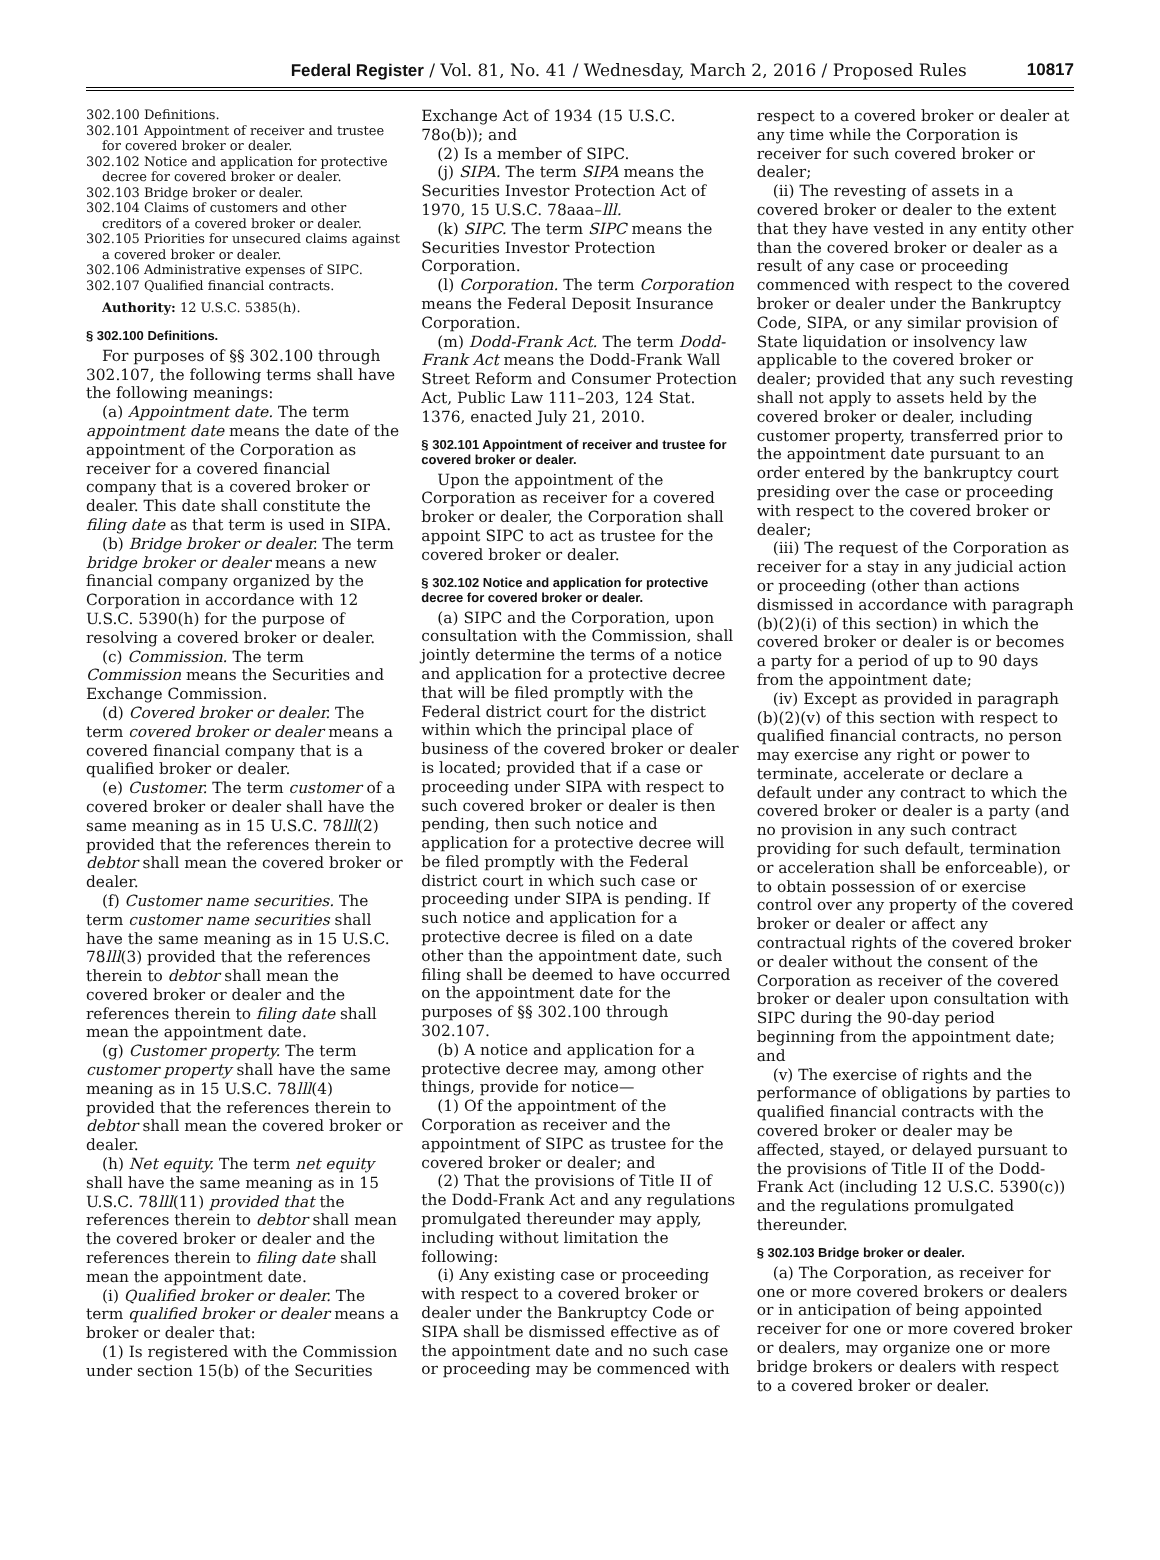Federal Register / Vol. 81, No. 41 / Wednesday, March 2, 2016 / Proposed Rules 10817
302.100 Definitions.
302.101 Appointment of receiver and trustee for covered broker or dealer.
302.102 Notice and application for protective decree for covered broker or dealer.
302.103 Bridge broker or dealer.
302.104 Claims of customers and other creditors of a covered broker or dealer.
302.105 Priorities for unsecured claims against a covered broker or dealer.
302.106 Administrative expenses of SIPC.
302.107 Qualified financial contracts.
Authority: 12 U.S.C. 5385(h).
§ 302.100 Definitions.
For purposes of §§ 302.100 through 302.107, the following terms shall have the following meanings:
(a) Appointment date. The term appointment date means the date of the appointment of the Corporation as receiver for a covered financial company that is a covered broker or dealer. This date shall constitute the filing date as that term is used in SIPA.
(b) Bridge broker or dealer. The term bridge broker or dealer means a new financial company organized by the Corporation in accordance with 12 U.S.C. 5390(h) for the purpose of resolving a covered broker or dealer.
(c) Commission. The term Commission means the Securities and Exchange Commission.
(d) Covered broker or dealer. The term covered broker or dealer means a covered financial company that is a qualified broker or dealer.
(e) Customer. The term customer of a covered broker or dealer shall have the same meaning as in 15 U.S.C. 78lll(2) provided that the references therein to debtor shall mean the covered broker or dealer.
(f) Customer name securities. The term customer name securities shall have the same meaning as in 15 U.S.C. 78lll(3) provided that the references therein to debtor shall mean the covered broker or dealer and the references therein to filing date shall mean the appointment date.
(g) Customer property. The term customer property shall have the same meaning as in 15 U.S.C. 78lll(4) provided that the references therein to debtor shall mean the covered broker or dealer.
(h) Net equity. The term net equity shall have the same meaning as in 15 U.S.C. 78lll(11) provided that the references therein to debtor shall mean the covered broker or dealer and the references therein to filing date shall mean the appointment date.
(i) Qualified broker or dealer. The term qualified broker or dealer means a broker or dealer that:
(1) Is registered with the Commission under section 15(b) of the Securities
Exchange Act of 1934 (15 U.S.C. 78o(b)); and
(2) Is a member of SIPC.
(j) SIPA. The term SIPA means the Securities Investor Protection Act of 1970, 15 U.S.C. 78aaa–lll.
(k) SIPC. The term SIPC means the Securities Investor Protection Corporation.
(l) Corporation. The term Corporation means the Federal Deposit Insurance Corporation.
(m) Dodd-Frank Act. The term Dodd-Frank Act means the Dodd-Frank Wall Street Reform and Consumer Protection Act, Public Law 111–203, 124 Stat. 1376, enacted July 21, 2010.
§ 302.101 Appointment of receiver and trustee for covered broker or dealer.
Upon the appointment of the Corporation as receiver for a covered broker or dealer, the Corporation shall appoint SIPC to act as trustee for the covered broker or dealer.
§ 302.102 Notice and application for protective decree for covered broker or dealer.
(a) SIPC and the Corporation, upon consultation with the Commission, shall jointly determine the terms of a notice and application for a protective decree that will be filed promptly with the Federal district court for the district within which the principal place of business of the covered broker or dealer is located; provided that if a case or proceeding under SIPA with respect to such covered broker or dealer is then pending, then such notice and application for a protective decree will be filed promptly with the Federal district court in which such case or proceeding under SIPA is pending. If such notice and application for a protective decree is filed on a date other than the appointment date, such filing shall be deemed to have occurred on the appointment date for the purposes of §§ 302.100 through 302.107.
(b) A notice and application for a protective decree may, among other things, provide for notice—
(1) Of the appointment of the Corporation as receiver and the appointment of SIPC as trustee for the covered broker or dealer; and
(2) That the provisions of Title II of the Dodd-Frank Act and any regulations promulgated thereunder may apply, including without limitation the following:
(i) Any existing case or proceeding with respect to a covered broker or dealer under the Bankruptcy Code or SIPA shall be dismissed effective as of the appointment date and no such case or proceeding may be commenced with
respect to a covered broker or dealer at any time while the Corporation is receiver for such covered broker or dealer;
(ii) The revesting of assets in a covered broker or dealer to the extent that they have vested in any entity other than the covered broker or dealer as a result of any case or proceeding commenced with respect to the covered broker or dealer under the Bankruptcy Code, SIPA, or any similar provision of State liquidation or insolvency law applicable to the covered broker or dealer; provided that any such revesting shall not apply to assets held by the covered broker or dealer, including customer property, transferred prior to the appointment date pursuant to an order entered by the bankruptcy court presiding over the case or proceeding with respect to the covered broker or dealer;
(iii) The request of the Corporation as receiver for a stay in any judicial action or proceeding (other than actions dismissed in accordance with paragraph (b)(2)(i) of this section) in which the covered broker or dealer is or becomes a party for a period of up to 90 days from the appointment date;
(iv) Except as provided in paragraph (b)(2)(v) of this section with respect to qualified financial contracts, no person may exercise any right or power to terminate, accelerate or declare a default under any contract to which the covered broker or dealer is a party (and no provision in any such contract providing for such default, termination or acceleration shall be enforceable), or to obtain possession of or exercise control over any property of the covered broker or dealer or affect any contractual rights of the covered broker or dealer without the consent of the Corporation as receiver of the covered broker or dealer upon consultation with SIPC during the 90-day period beginning from the appointment date; and
(v) The exercise of rights and the performance of obligations by parties to qualified financial contracts with the covered broker or dealer may be affected, stayed, or delayed pursuant to the provisions of Title II of the Dodd-Frank Act (including 12 U.S.C. 5390(c)) and the regulations promulgated thereunder.
§ 302.103 Bridge broker or dealer.
(a) The Corporation, as receiver for one or more covered brokers or dealers or in anticipation of being appointed receiver for one or more covered broker or dealers, may organize one or more bridge brokers or dealers with respect to a covered broker or dealer.